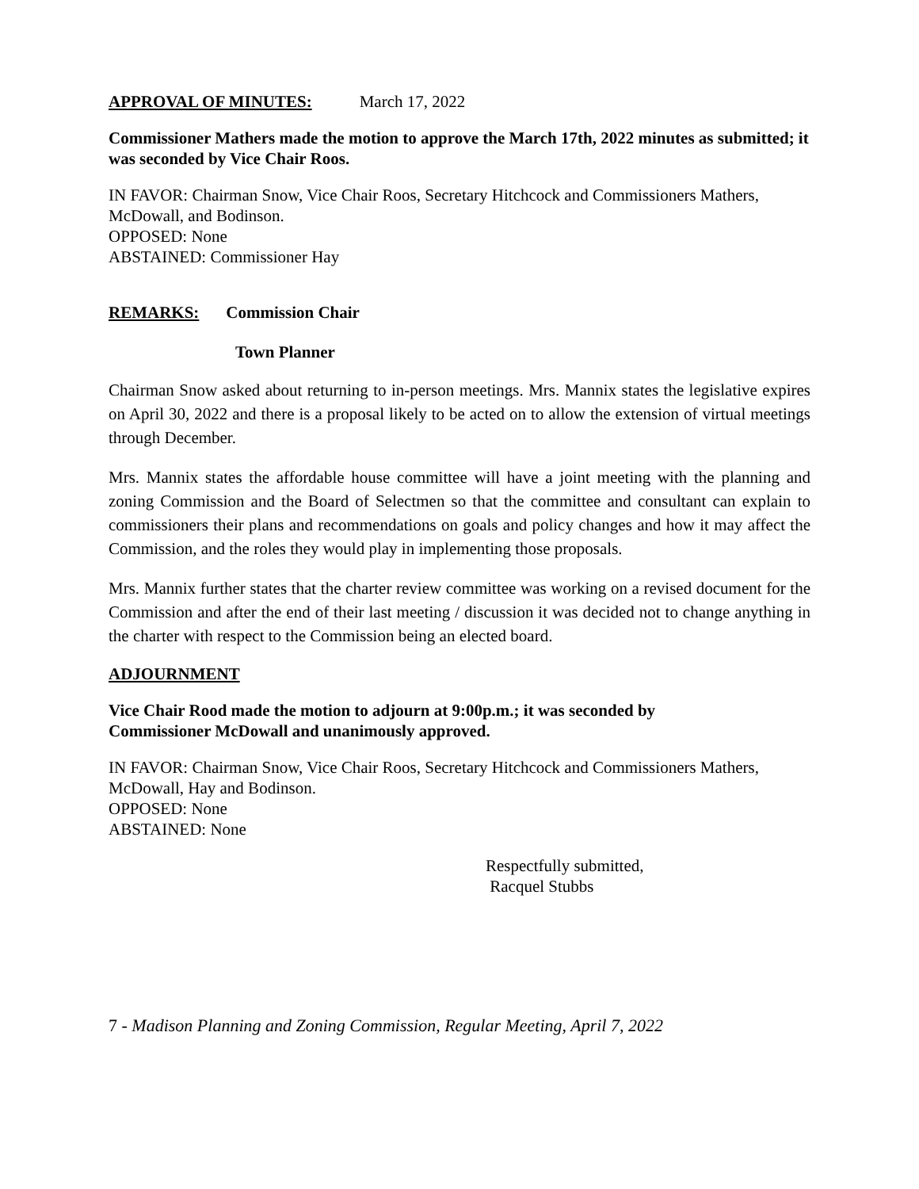APPROVAL OF MINUTES: March 17, 2022
Commissioner Mathers made the motion to approve the March 17th, 2022 minutes as submitted; it was seconded by Vice Chair Roos.
IN FAVOR: Chairman Snow, Vice Chair Roos, Secretary Hitchcock and Commissioners Mathers, McDowall, and Bodinson.
OPPOSED: None
ABSTAINED: Commissioner Hay
REMARKS: Commission Chair
Town Planner
Chairman Snow asked about returning to in-person meetings. Mrs. Mannix states the legislative expires on April 30, 2022 and there is a proposal likely to be acted on to allow the extension of virtual meetings through December.
Mrs. Mannix states the affordable house committee will have a joint meeting with the planning and zoning Commission and the Board of Selectmen so that the committee and consultant can explain to commissioners their plans and recommendations on goals and policy changes and how it may affect the Commission, and the roles they would play in implementing those proposals.
Mrs. Mannix further states that the charter review committee was working on a revised document for the Commission and after the end of their last meeting / discussion it was decided not to change anything in the charter with respect to the Commission being an elected board.
ADJOURNMENT
Vice Chair Rood made the motion to adjourn at 9:00p.m.; it was seconded by
Commissioner McDowall and unanimously approved.
IN FAVOR: Chairman Snow, Vice Chair Roos, Secretary Hitchcock and Commissioners Mathers, McDowall, Hay and Bodinson.
OPPOSED: None
ABSTAINED: None
Respectfully submitted,
Racquel Stubbs
7 - Madison Planning and Zoning Commission, Regular Meeting, April 7, 2022